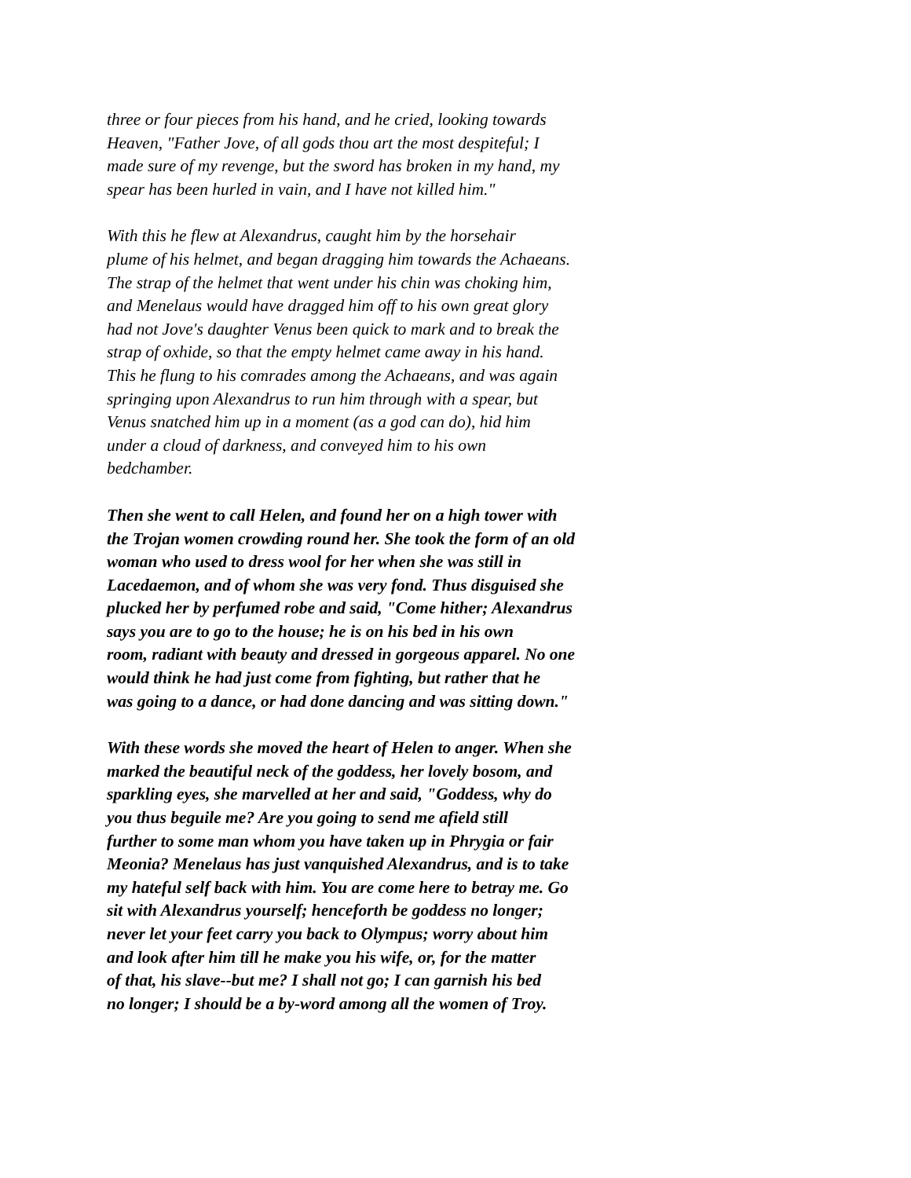three or four pieces from his hand, and he cried, looking towards Heaven, "Father Jove, of all gods thou art the most despiteful; I made sure of my revenge, but the sword has broken in my hand, my spear has been hurled in vain, and I have not killed him."
With this he flew at Alexandrus, caught him by the horsehair plume of his helmet, and began dragging him towards the Achaeans. The strap of the helmet that went under his chin was choking him, and Menelaus would have dragged him off to his own great glory had not Jove's daughter Venus been quick to mark and to break the strap of oxhide, so that the empty helmet came away in his hand. This he flung to his comrades among the Achaeans, and was again springing upon Alexandrus to run him through with a spear, but Venus snatched him up in a moment (as a god can do), hid him under a cloud of darkness, and conveyed him to his own bedchamber.
Then she went to call Helen, and found her on a high tower with the Trojan women crowding round her. She took the form of an old woman who used to dress wool for her when she was still in Lacedaemon, and of whom she was very fond. Thus disguised she plucked her by perfumed robe and said, "Come hither; Alexandrus says you are to go to the house; he is on his bed in his own room, radiant with beauty and dressed in gorgeous apparel. No one would think he had just come from fighting, but rather that he was going to a dance, or had done dancing and was sitting down."
With these words she moved the heart of Helen to anger. When she marked the beautiful neck of the goddess, her lovely bosom, and sparkling eyes, she marvelled at her and said, "Goddess, why do you thus beguile me? Are you going to send me afield still further to some man whom you have taken up in Phrygia or fair Meonia? Menelaus has just vanquished Alexandrus, and is to take my hateful self back with him. You are come here to betray me. Go sit with Alexandrus yourself; henceforth be goddess no longer; never let your feet carry you back to Olympus; worry about him and look after him till he make you his wife, or, for the matter of that, his slave--but me? I shall not go; I can garnish his bed no longer; I should be a by-word among all the women of Troy.